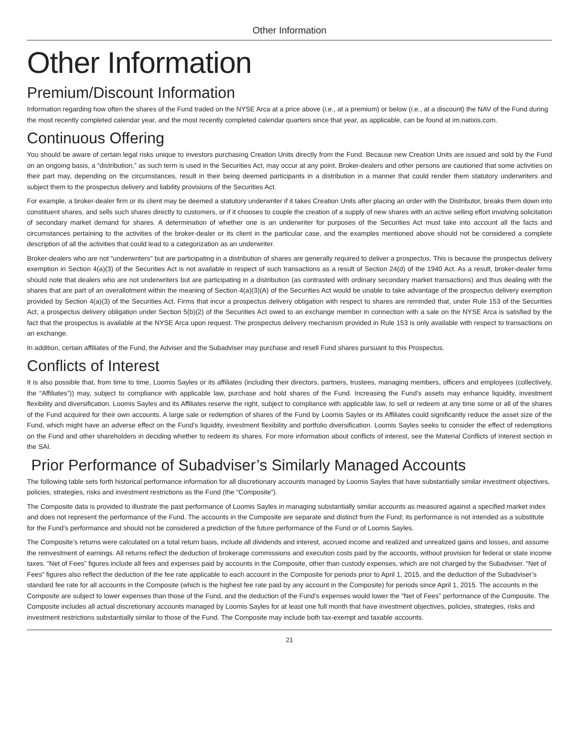Other Information
Other Information
Premium/Discount Information
Information regarding how often the shares of the Fund traded on the NYSE Arca at a price above (i.e., at a premium) or below (i.e., at a discount) the NAV of the Fund during the most recently completed calendar year, and the most recently completed calendar quarters since that year, as applicable, can be found at im.natixis.com.
Continuous Offering
You should be aware of certain legal risks unique to investors purchasing Creation Units directly from the Fund. Because new Creation Units are issued and sold by the Fund on an ongoing basis, a “distribution,” as such term is used in the Securities Act, may occur at any point. Broker-dealers and other persons are cautioned that some activities on their part may, depending on the circumstances, result in their being deemed participants in a distribution in a manner that could render them statutory underwriters and subject them to the prospectus delivery and liability provisions of the Securities Act.
For example, a broker-dealer firm or its client may be deemed a statutory underwriter if it takes Creation Units after placing an order with the Distributor, breaks them down into constituent shares, and sells such shares directly to customers, or if it chooses to couple the creation of a supply of new shares with an active selling effort involving solicitation of secondary market demand for shares. A determination of whether one is an underwriter for purposes of the Securities Act must take into account all the facts and circumstances pertaining to the activities of the broker-dealer or its client in the particular case, and the examples mentioned above should not be considered a complete description of all the activities that could lead to a categorization as an underwriter.
Broker-dealers who are not “underwriters” but are participating in a distribution of shares are generally required to deliver a prospectus. This is because the prospectus delivery exemption in Section 4(a)(3) of the Securities Act is not available in respect of such transactions as a result of Section 24(d) of the 1940 Act. As a result, broker-dealer firms should note that dealers who are not underwriters but are participating in a distribution (as contrasted with ordinary secondary market transactions) and thus dealing with the shares that are part of an overallotment within the meaning of Section 4(a)(3)(A) of the Securities Act would be unable to take advantage of the prospectus delivery exemption provided by Section 4(a)(3) of the Securities Act. Firms that incur a prospectus delivery obligation with respect to shares are reminded that, under Rule 153 of the Securities Act, a prospectus delivery obligation under Section 5(b)(2) of the Securities Act owed to an exchange member in connection with a sale on the NYSE Arca is satisfied by the fact that the prospectus is available at the NYSE Arca upon request. The prospectus delivery mechanism provided in Rule 153 is only available with respect to transactions on an exchange.
In addition, certain affiliates of the Fund, the Adviser and the Subadviser may purchase and resell Fund shares pursuant to this Prospectus.
Conflicts of Interest
It is also possible that, from time to time, Loomis Sayles or its affiliates (including their directors, partners, trustees, managing members, officers and employees (collectively, the “Affiliates”)) may, subject to compliance with applicable law, purchase and hold shares of the Fund. Increasing the Fund’s assets may enhance liquidity, investment flexibility and diversification. Loomis Sayles and its Affiliates reserve the right, subject to compliance with applicable law, to sell or redeem at any time some or all of the shares of the Fund acquired for their own accounts. A large sale or redemption of shares of the Fund by Loomis Sayles or its Affiliates could significantly reduce the asset size of the Fund, which might have an adverse effect on the Fund’s liquidity, investment flexibility and portfolio diversification. Loomis Sayles seeks to consider the effect of redemptions on the Fund and other shareholders in deciding whether to redeem its shares. For more information about conflicts of interest, see the Material Conflicts of Interest section in the SAI.
Prior Performance of Subadviser’s Similarly Managed Accounts
The following table sets forth historical performance information for all discretionary accounts managed by Loomis Sayles that have substantially similar investment objectives, policies, strategies, risks and investment restrictions as the Fund (the “Composite”).
The Composite data is provided to illustrate the past performance of Loomis Sayles in managing substantially similar accounts as measured against a specified market index and does not represent the performance of the Fund. The accounts in the Composite are separate and distinct from the Fund; its performance is not intended as a substitute for the Fund’s performance and should not be considered a prediction of the future performance of the Fund or of Loomis Sayles.
The Composite’s returns were calculated on a total return basis, include all dividends and interest, accrued income and realized and unrealized gains and losses, and assume the reinvestment of earnings. All returns reflect the deduction of brokerage commissions and execution costs paid by the accounts, without provision for federal or state income taxes. “Net of Fees” figures include all fees and expenses paid by accounts in the Composite, other than custody expenses, which are not charged by the Subadviser. “Net of Fees” figures also reflect the deduction of the fee rate applicable to each account in the Composite for periods prior to April 1, 2015, and the deduction of the Subadviser’s standard fee rate for all accounts in the Composite (which is the highest fee rate paid by any account in the Composite) for periods since April 1, 2015. The accounts in the Composite are subject to lower expenses than those of the Fund, and the deduction of the Fund’s expenses would lower the “Net of Fees” performance of the Composite. The Composite includes all actual discretionary accounts managed by Loomis Sayles for at least one full month that have investment objectives, policies, strategies, risks and investment restrictions substantially similar to those of the Fund. The Composite may include both tax-exempt and taxable accounts.
21